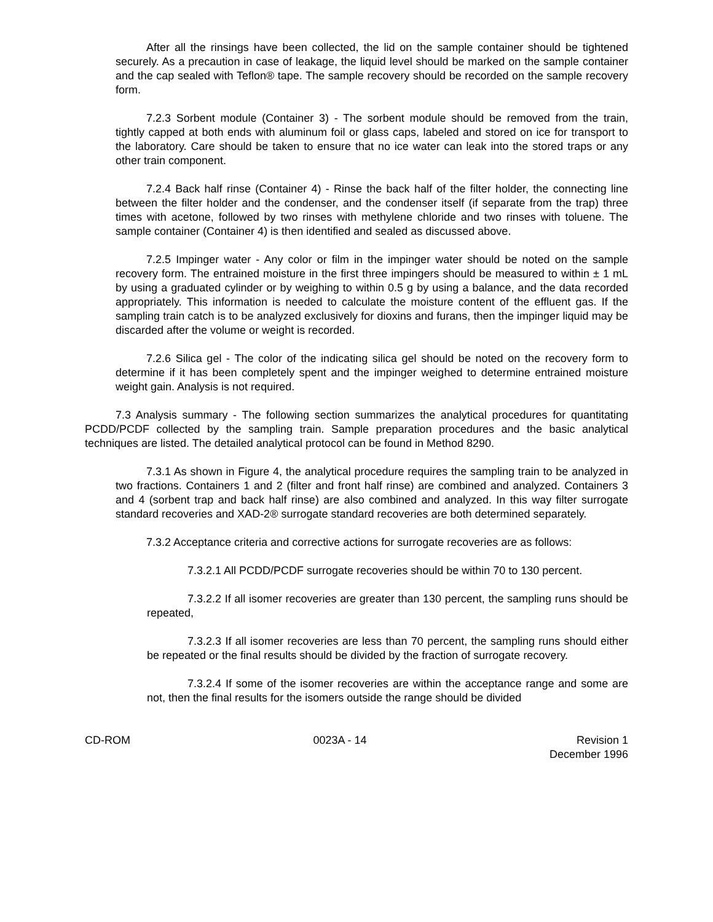After all the rinsings have been collected, the lid on the sample container should be tightened securely. As a precaution in case of leakage, the liquid level should be marked on the sample container and the cap sealed with Teflon® tape. The sample recovery should be recorded on the sample recovery form.
7.2.3 Sorbent module (Container 3) - The sorbent module should be removed from the train, tightly capped at both ends with aluminum foil or glass caps, labeled and stored on ice for transport to the laboratory. Care should be taken to ensure that no ice water can leak into the stored traps or any other train component.
7.2.4 Back half rinse (Container 4) - Rinse the back half of the filter holder, the connecting line between the filter holder and the condenser, and the condenser itself (if separate from the trap) three times with acetone, followed by two rinses with methylene chloride and two rinses with toluene. The sample container (Container 4) is then identified and sealed as discussed above.
7.2.5 Impinger water - Any color or film in the impinger water should be noted on the sample recovery form. The entrained moisture in the first three impingers should be measured to within ± 1 mL by using a graduated cylinder or by weighing to within 0.5 g by using a balance, and the data recorded appropriately. This information is needed to calculate the moisture content of the effluent gas. If the sampling train catch is to be analyzed exclusively for dioxins and furans, then the impinger liquid may be discarded after the volume or weight is recorded.
7.2.6 Silica gel - The color of the indicating silica gel should be noted on the recovery form to determine if it has been completely spent and the impinger weighed to determine entrained moisture weight gain. Analysis is not required.
7.3 Analysis summary - The following section summarizes the analytical procedures for quantitating PCDD/PCDF collected by the sampling train. Sample preparation procedures and the basic analytical techniques are listed. The detailed analytical protocol can be found in Method 8290.
7.3.1 As shown in Figure 4, the analytical procedure requires the sampling train to be analyzed in two fractions. Containers 1 and 2 (filter and front half rinse) are combined and analyzed. Containers 3 and 4 (sorbent trap and back half rinse) are also combined and analyzed. In this way filter surrogate standard recoveries and XAD-2® surrogate standard recoveries are both determined separately.
7.3.2 Acceptance criteria and corrective actions for surrogate recoveries are as follows:
7.3.2.1 All PCDD/PCDF surrogate recoveries should be within 70 to 130 percent.
7.3.2.2 If all isomer recoveries are greater than 130 percent, the sampling runs should be repeated,
7.3.2.3 If all isomer recoveries are less than 70 percent, the sampling runs should either be repeated or the final results should be divided by the fraction of surrogate recovery.
7.3.2.4 If some of the isomer recoveries are within the acceptance range and some are not, then the final results for the isomers outside the range should be divided
CD-ROM 0023A - 14 Revision 1
December 1996